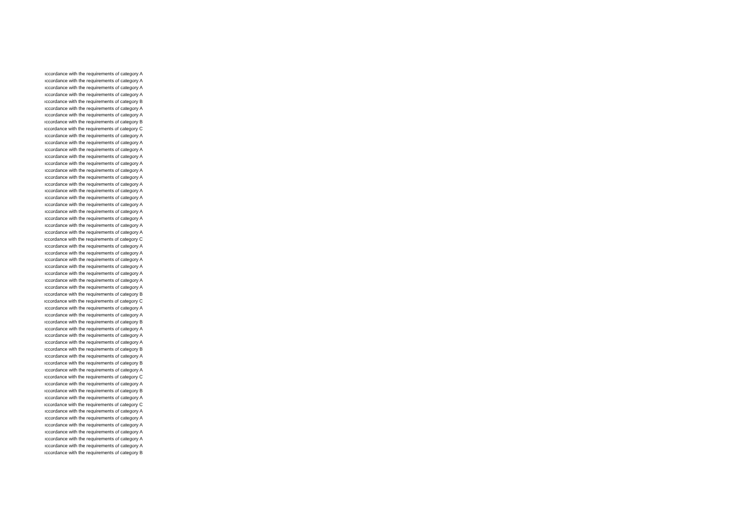| ıccordance with the requirements of category A |
| ıccordance with the requirements of category A |
| ıccordance with the requirements of category A |
| ıccordance with the requirements of category A |
| ıccordance with the requirements of category B |
| ıccordance with the requirements of category A |
| ıccordance with the requirements of category A |
| ıccordance with the requirements of category B |
| ıccordance with the requirements of category C |
| ıccordance with the requirements of category A |
| ıccordance with the requirements of category A |
| ıccordance with the requirements of category A |
| ıccordance with the requirements of category A |
| ıccordance with the requirements of category A |
| ıccordance with the requirements of category A |
| ıccordance with the requirements of category A |
| ıccordance with the requirements of category A |
| ıccordance with the requirements of category A |
| ıccordance with the requirements of category A |
| ıccordance with the requirements of category A |
| ıccordance with the requirements of category A |
| ıccordance with the requirements of category A |
| ıccordance with the requirements of category A |
| ıccordance with the requirements of category A |
| ıccordance with the requirements of category C |
| ıccordance with the requirements of category A |
| ıccordance with the requirements of category A |
| ıccordance with the requirements of category A |
| ıccordance with the requirements of category A |
| ıccordance with the requirements of category A |
| ıccordance with the requirements of category A |
| ıccordance with the requirements of category A |
| ıccordance with the requirements of category B |
| ıccordance with the requirements of category C |
| ıccordance with the requirements of category A |
| ıccordance with the requirements of category A |
| ıccordance with the requirements of category B |
| ıccordance with the requirements of category A |
| ıccordance with the requirements of category A |
| ıccordance with the requirements of category A |
| ıccordance with the requirements of category B |
| ıccordance with the requirements of category A |
| ıccordance with the requirements of category B |
| ıccordance with the requirements of category A |
| ıccordance with the requirements of category C |
| ıccordance with the requirements of category A |
| ıccordance with the requirements of category B |
| ıccordance with the requirements of category A |
| ıccordance with the requirements of category C |
| ıccordance with the requirements of category A |
| ıccordance with the requirements of category A |
| ıccordance with the requirements of category A |
| ıccordance with the requirements of category A |
| ıccordance with the requirements of category A |
| ıccordance with the requirements of category A |
| ıccordance with the requirements of category B |